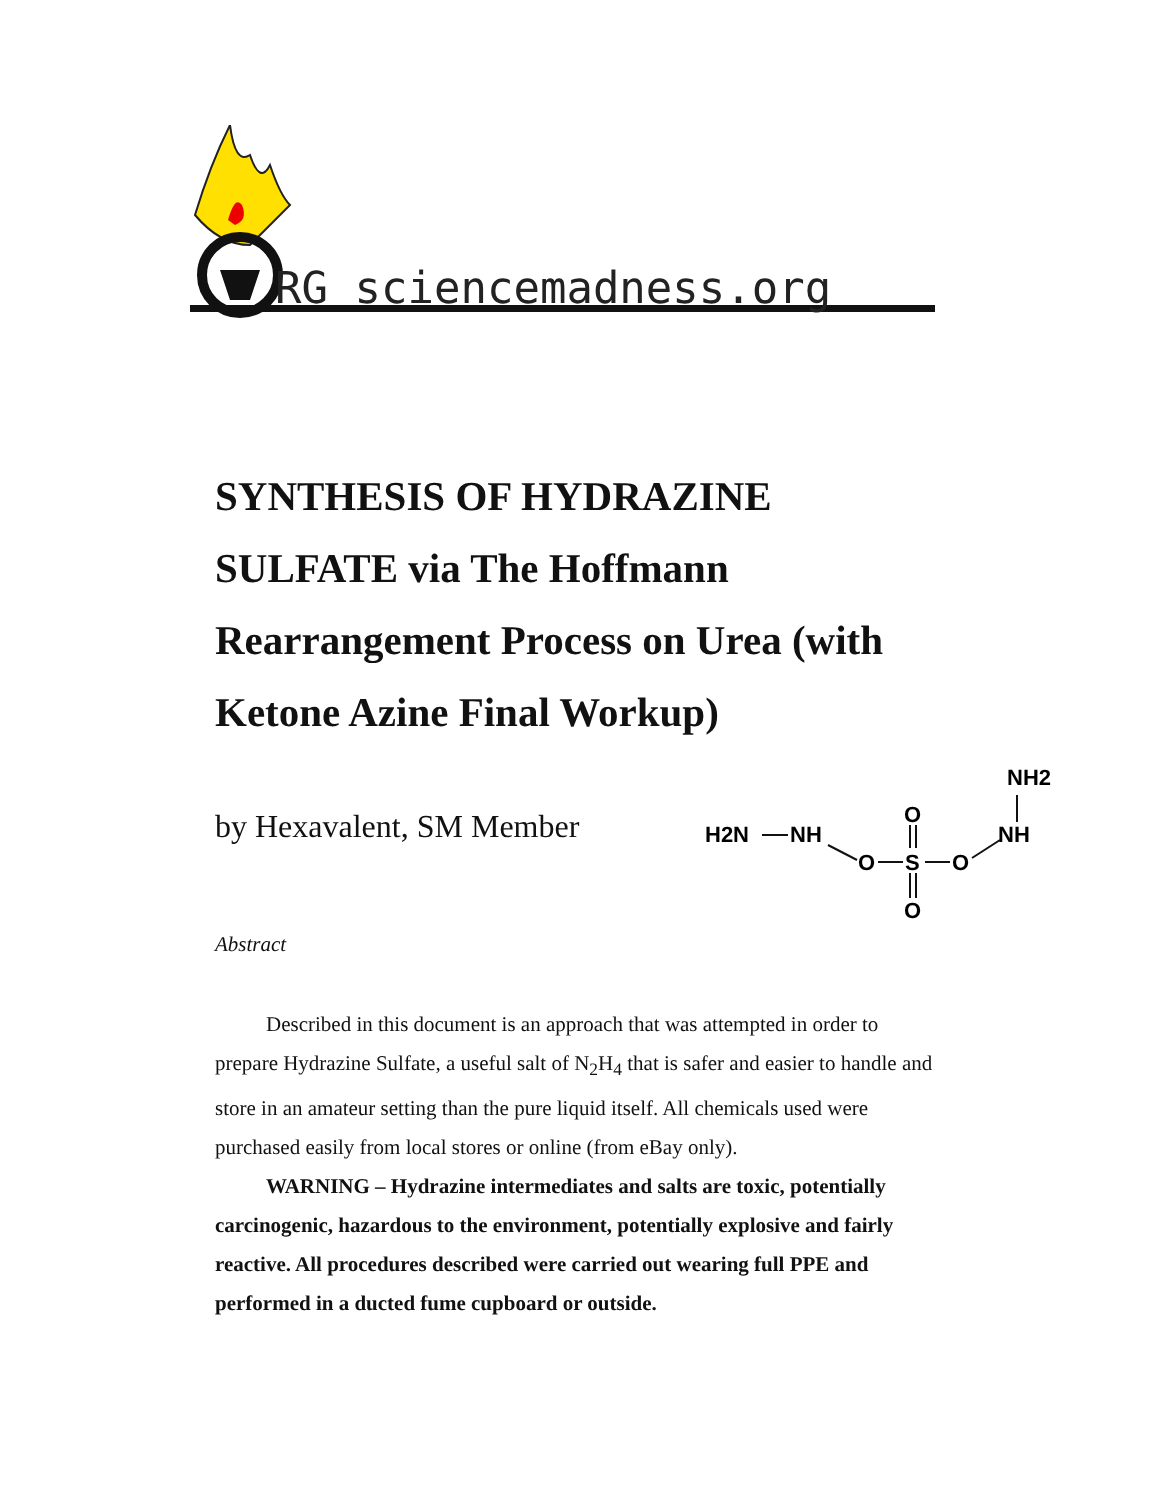RG sciencemadness.org
SYNTHESIS OF HYDRAZINE SULFATE via The Hoffmann Rearrangement Process on Urea (with Ketone Azine Final Workup)
by Hexavalent, SM Member
H2N
NH
O
S
O
O
O
NH
NH2
Abstract
Described in this document is an approach that was attempted in order to prepare Hydrazine Sulfate, a useful salt of N<sub>2</sub>H<sub>4</sub> that is safer and easier to handle and store in an amateur setting than the pure liquid itself. All chemicals used were purchased easily from local stores or online (from eBay only).
WARNING – Hydrazine intermediates and salts are toxic, potentially carcinogenic, hazardous to the environment, potentially explosive and fairly reactive. All procedures described were carried out wearing full PPE and performed in a ducted fume cupboard or outside.